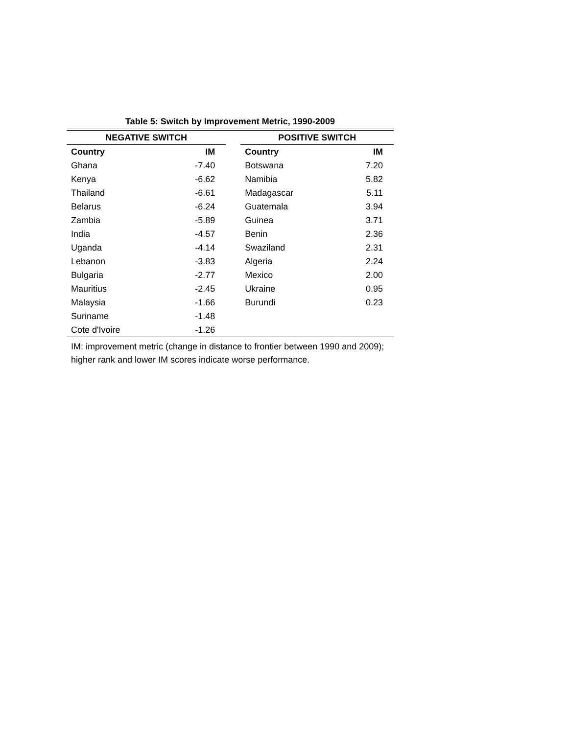Table 5: Switch by Improvement Metric, 1990-2009
| NEGATIVE SWITCH | | | POSITIVE SWITCH | |
| Country | IM | | Country | IM |
| Ghana | -7.40 | | Botswana | 7.20 |
| Kenya | -6.62 | | Namibia | 5.82 |
| Thailand | -6.61 | | Madagascar | 5.11 |
| Belarus | -6.24 | | Guatemala | 3.94 |
| Zambia | -5.89 | | Guinea | 3.71 |
| India | -4.57 | | Benin | 2.36 |
| Uganda | -4.14 | | Swaziland | 2.31 |
| Lebanon | -3.83 | | Algeria | 2.24 |
| Bulgaria | -2.77 | | Mexico | 2.00 |
| Mauritius | -2.45 | | Ukraine | 0.95 |
| Malaysia | -1.66 | | Burundi | 0.23 |
| Suriname | -1.48 | | | |
| Cote d'Ivoire | -1.26 | | | |
IM: improvement metric (change in distance to frontier between 1990 and 2009); higher rank and lower IM scores indicate worse performance.